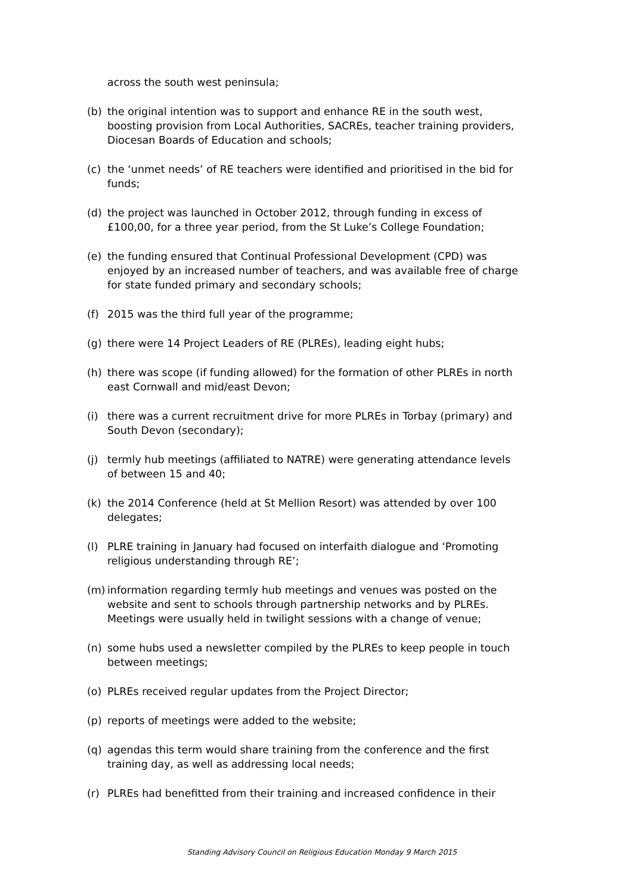across the south west peninsula;
(b) the original intention was to support and enhance RE in the south west, boosting provision from Local Authorities, SACREs, teacher training providers, Diocesan Boards of Education and schools;
(c) the ‘unmet needs’ of RE teachers were identified and prioritised in the bid for funds;
(d) the project was launched in October 2012, through funding in excess of £100,00, for a three year period, from the St Luke’s College Foundation;
(e) the funding ensured that Continual Professional Development (CPD) was enjoyed by an increased number of teachers, and was available free of charge for state funded primary and secondary schools;
(f) 2015 was the third full year of the programme;
(g) there were 14 Project Leaders of RE (PLREs), leading eight hubs;
(h) there was scope (if funding allowed) for the formation of other PLREs in north east Cornwall and mid/east Devon;
(i) there was a current recruitment drive for more PLREs in Torbay (primary) and South Devon (secondary);
(j) termly hub meetings (affiliated to NATRE) were generating attendance levels of between 15 and 40;
(k) the 2014 Conference (held at St Mellion Resort) was attended by over 100 delegates;
(l) PLRE training in January had focused on interfaith dialogue and ‘Promoting religious understanding through RE’;
(m) information regarding termly hub meetings and venues was posted on the website and sent to schools through partnership networks and by PLREs. Meetings were usually held in twilight sessions with a change of venue;
(n) some hubs used a newsletter compiled by the PLREs to keep people in touch between meetings;
(o) PLREs received regular updates from the Project Director;
(p) reports of meetings were added to the website;
(q) agendas this term would share training from the conference and the first training day, as well as addressing local needs;
(r) PLREs had benefitted from their training and increased confidence in their
Standing Advisory Council on Religious Education Monday 9 March 2015